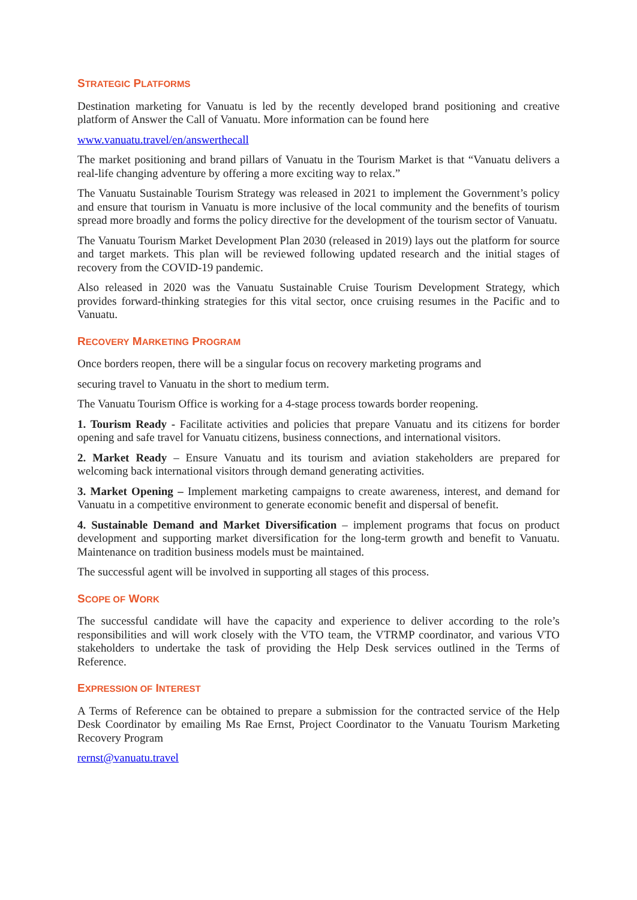STRATEGIC PLATFORMS
Destination marketing for Vanuatu is led by the recently developed brand positioning and creative platform of Answer the Call of Vanuatu. More information can be found here
www.vanuatu.travel/en/answerthecall
The market positioning and brand pillars of Vanuatu in the Tourism Market is that “Vanuatu delivers a real-life changing adventure by offering a more exciting way to relax.”
The Vanuatu Sustainable Tourism Strategy was released in 2021 to implement the Government’s policy and ensure that tourism in Vanuatu is more inclusive of the local community and the benefits of tourism spread more broadly and forms the policy directive for the development of the tourism sector of Vanuatu.
The Vanuatu Tourism Market Development Plan 2030 (released in 2019) lays out the platform for source and target markets. This plan will be reviewed following updated research and the initial stages of recovery from the COVID-19 pandemic.
Also released in 2020 was the Vanuatu Sustainable Cruise Tourism Development Strategy, which provides forward-thinking strategies for this vital sector, once cruising resumes in the Pacific and to Vanuatu.
RECOVERY MARKETING PROGRAM
Once borders reopen, there will be a singular focus on recovery marketing programs and
securing travel to Vanuatu in the short to medium term.
The Vanuatu Tourism Office is working for a 4-stage process towards border reopening.
1. Tourism Ready - Facilitate activities and policies that prepare Vanuatu and its citizens for border opening and safe travel for Vanuatu citizens, business connections, and international visitors.
2. Market Ready – Ensure Vanuatu and its tourism and aviation stakeholders are prepared for welcoming back international visitors through demand generating activities.
3. Market Opening – Implement marketing campaigns to create awareness, interest, and demand for Vanuatu in a competitive environment to generate economic benefit and dispersal of benefit.
4. Sustainable Demand and Market Diversification – implement programs that focus on product development and supporting market diversification for the long-term growth and benefit to Vanuatu. Maintenance on tradition business models must be maintained.
The successful agent will be involved in supporting all stages of this process.
SCOPE OF WORK
The successful candidate will have the capacity and experience to deliver according to the role’s responsibilities and will work closely with the VTO team, the VTRMP coordinator, and various VTO stakeholders to undertake the task of providing the Help Desk services outlined in the Terms of Reference.
EXPRESSION OF INTEREST
A Terms of Reference can be obtained to prepare a submission for the contracted service of the Help Desk Coordinator by emailing Ms Rae Ernst, Project Coordinator to the Vanuatu Tourism Marketing Recovery Program
rernst@vanuatu.travel